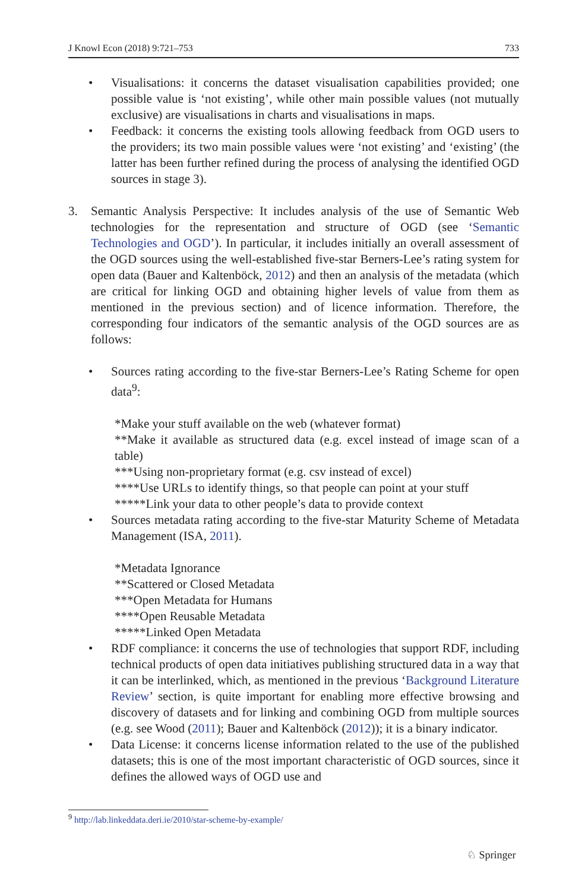J Knowl Econ (2018) 9:721–753 733
• Visualisations: it concerns the dataset visualisation capabilities provided; one possible value is ‘not existing’, while other main possible values (not mutually exclusive) are visualisations in charts and visualisations in maps.
• Feedback: it concerns the existing tools allowing feedback from OGD users to the providers; its two main possible values were ‘not existing’ and ‘existing’ (the latter has been further refined during the process of analysing the identified OGD sources in stage 3).
3. Semantic Analysis Perspective: It includes analysis of the use of Semantic Web technologies for the representation and structure of OGD (see ‘Semantic Technologies and OGD’). In particular, it includes initially an overall assessment of the OGD sources using the well-established five-star Berners-Lee’s rating system for open data (Bauer and Kaltenböck, 2012) and then an analysis of the metadata (which are critical for linking OGD and obtaining higher levels of value from them as mentioned in the previous section) and of licence information. Therefore, the corresponding four indicators of the semantic analysis of the OGD sources are as follows:
• Sources rating according to the five-star Berners-Lee’s Rating Scheme for open data<sup>9</sup>:
*Make your stuff available on the web (whatever format)
**Make it available as structured data (e.g. excel instead of image scan of a table)
***Using non-proprietary format (e.g. csv instead of excel)
****Use URLs to identify things, so that people can point at your stuff
*****Link your data to other people’s data to provide context
• Sources metadata rating according to the five-star Maturity Scheme of Metadata Management (ISA, 2011).
*Metadata Ignorance
**Scattered or Closed Metadata
***Open Metadata for Humans
****Open Reusable Metadata
*****Linked Open Metadata
• RDF compliance: it concerns the use of technologies that support RDF, including technical products of open data initiatives publishing structured data in a way that it can be interlinked, which, as mentioned in the previous ‘Background Literature Review’ section, is quite important for enabling more effective browsing and discovery of datasets and for linking and combining OGD from multiple sources (e.g. see Wood (2011); Bauer and Kaltenböck (2012)); it is a binary indicator.
• Data License: it concerns license information related to the use of the published datasets; this is one of the most important characteristic of OGD sources, since it defines the allowed ways of OGD use and
<sup>9</sup> http://lab.linkeddata.deri.ie/2010/star-scheme-by-example/
♘ Springer